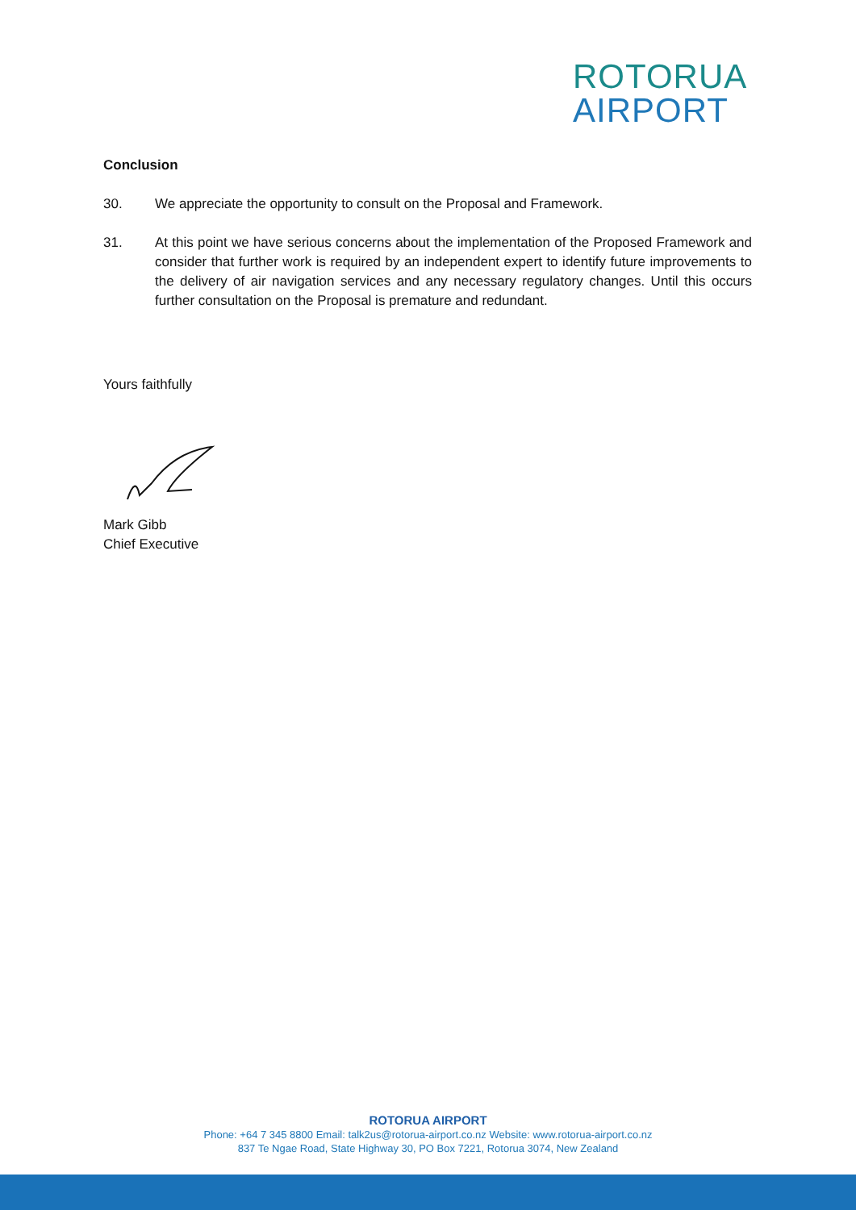ROTORUA
AIRPORT
Conclusion
30. We appreciate the opportunity to consult on the Proposal and Framework.
31. At this point we have serious concerns about the implementation of the Proposed Framework and consider that further work is required by an independent expert to identify future improvements to the delivery of air navigation services and any necessary regulatory changes. Until this occurs further consultation on the Proposal is premature and redundant.
Yours faithfully
Mark Gibb
Chief Executive
ROTORUA AIRPORT
Phone: +64 7 345 8800 Email: talk2us@rotorua-airport.co.nz Website: www.rotorua-airport.co.nz
837 Te Ngae Road, State Highway 30, PO Box 7221, Rotorua 3074, New Zealand